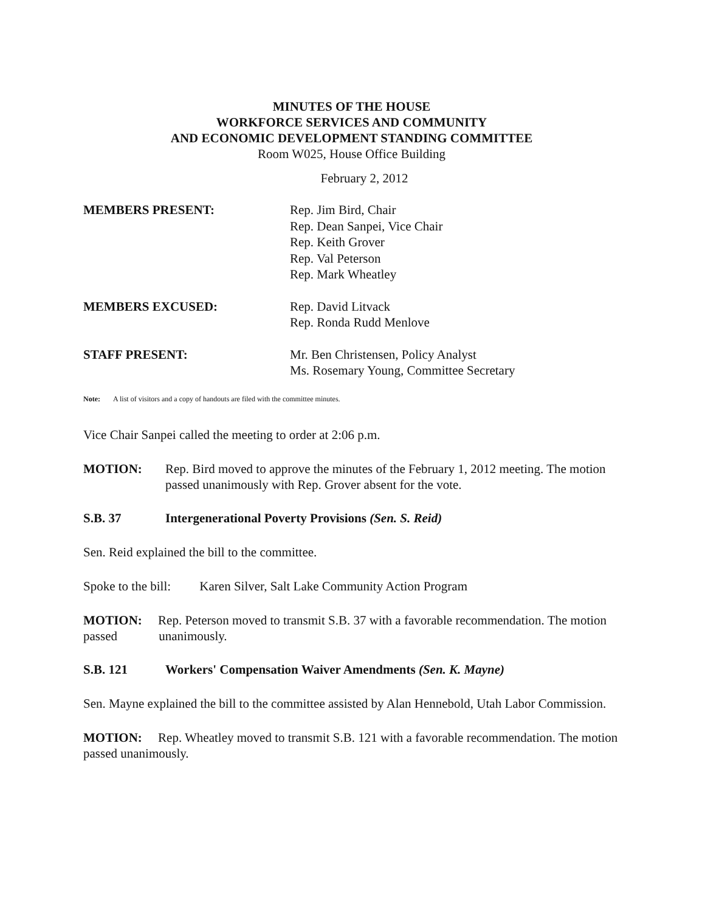MINUTES OF THE HOUSE
WORKFORCE SERVICES AND COMMUNITY
AND ECONOMIC DEVELOPMENT STANDING COMMITTEE
Room W025, House Office Building
February 2, 2012
MEMBERS PRESENT: Rep. Jim Bird, Chair
Rep. Dean Sanpei, Vice Chair
Rep. Keith Grover
Rep. Val Peterson
Rep. Mark Wheatley
MEMBERS EXCUSED: Rep. David Litvack
Rep. Ronda Rudd Menlove
STAFF PRESENT: Mr. Ben Christensen, Policy Analyst
Ms. Rosemary Young, Committee Secretary
Note: A list of visitors and a copy of handouts are filed with the committee minutes.
Vice Chair Sanpei called the meeting to order at 2:06 p.m.
MOTION: Rep. Bird moved to approve the minutes of the February 1, 2012 meeting. The motion passed unanimously with Rep. Grover absent for the vote.
S.B. 37 Intergenerational Poverty Provisions (Sen. S. Reid)
Sen. Reid explained the bill to the committee.
Spoke to the bill: Karen Silver, Salt Lake Community Action Program
MOTION: Rep. Peterson moved to transmit S.B. 37 with a favorable recommendation. The motion passed unanimously.
S.B. 121 Workers' Compensation Waiver Amendments (Sen. K. Mayne)
Sen. Mayne explained the bill to the committee assisted by Alan Hennebold, Utah Labor Commission.
MOTION: Rep. Wheatley moved to transmit S.B. 121 with a favorable recommendation. The motion passed unanimously.